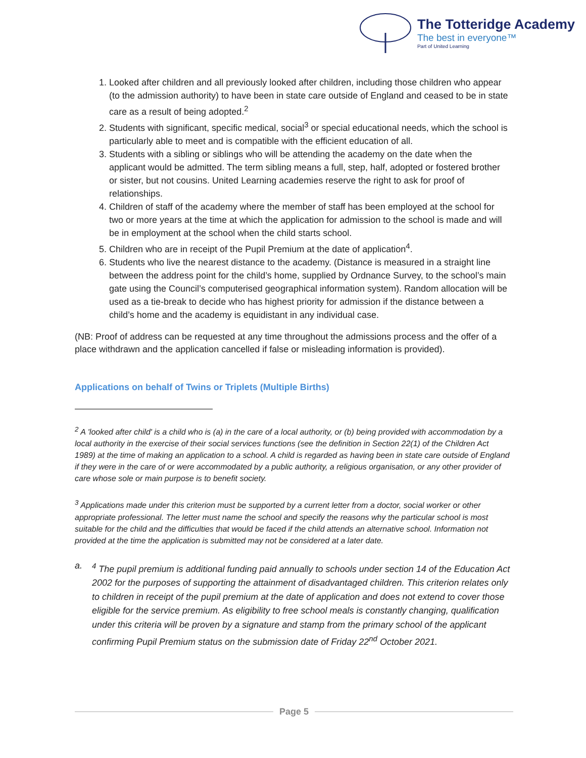The Totteridge Academy
The best in everyone™
Part of United Learning
1. Looked after children and all previously looked after children, including those children who appear (to the admission authority) to have been in state care outside of England and ceased to be in state care as a result of being adopted.<sup>2</sup>
2. Students with significant, specific medical, social<sup>3</sup> or special educational needs, which the school is particularly able to meet and is compatible with the efficient education of all.
3. Students with a sibling or siblings who will be attending the academy on the date when the applicant would be admitted. The term sibling means a full, step, half, adopted or fostered brother or sister, but not cousins. United Learning academies reserve the right to ask for proof of relationships.
4. Children of staff of the academy where the member of staff has been employed at the school for two or more years at the time at which the application for admission to the school is made and will be in employment at the school when the child starts school.
5. Children who are in receipt of the Pupil Premium at the date of application<sup>4</sup>.
6. Students who live the nearest distance to the academy. (Distance is measured in a straight line between the address point for the child’s home, supplied by Ordnance Survey, to the school’s main gate using the Council’s computerised geographical information system). Random allocation will be used as a tie-break to decide who has highest priority for admission if the distance between a child’s home and the academy is equidistant in any individual case.
(NB: Proof of address can be requested at any time throughout the admissions process and the offer of a place withdrawn and the application cancelled if false or misleading information is provided).
Applications on behalf of Twins or Triplets (Multiple Births)
<sup>2</sup> A 'looked after child' is a child who is (a) in the care of a local authority, or (b) being provided with accommodation by a local authority in the exercise of their social services functions (see the definition in Section 22(1) of the Children Act 1989) at the time of making an application to a school. A child is regarded as having been in state care outside of England if they were in the care of or were accommodated by a public authority, a religious organisation, or any other provider of care whose sole or main purpose is to benefit society.
<sup>3</sup> Applications made under this criterion must be supported by a current letter from a doctor, social worker or other appropriate professional. The letter must name the school and specify the reasons why the particular school is most suitable for the child and the difficulties that would be faced if the child attends an alternative school. Information not provided at the time the application is submitted may not be considered at a later date.
a. <sup>4</sup> The pupil premium is additional funding paid annually to schools under section 14 of the Education Act 2002 for the purposes of supporting the attainment of disadvantaged children. This criterion relates only to children in receipt of the pupil premium at the date of application and does not extend to cover those eligible for the service premium. As eligibility to free school meals is constantly changing, qualification under this criteria will be proven by a signature and stamp from the primary school of the applicant confirming Pupil Premium status on the submission date of Friday 22<sup>nd</sup> October 2021.
Page 5